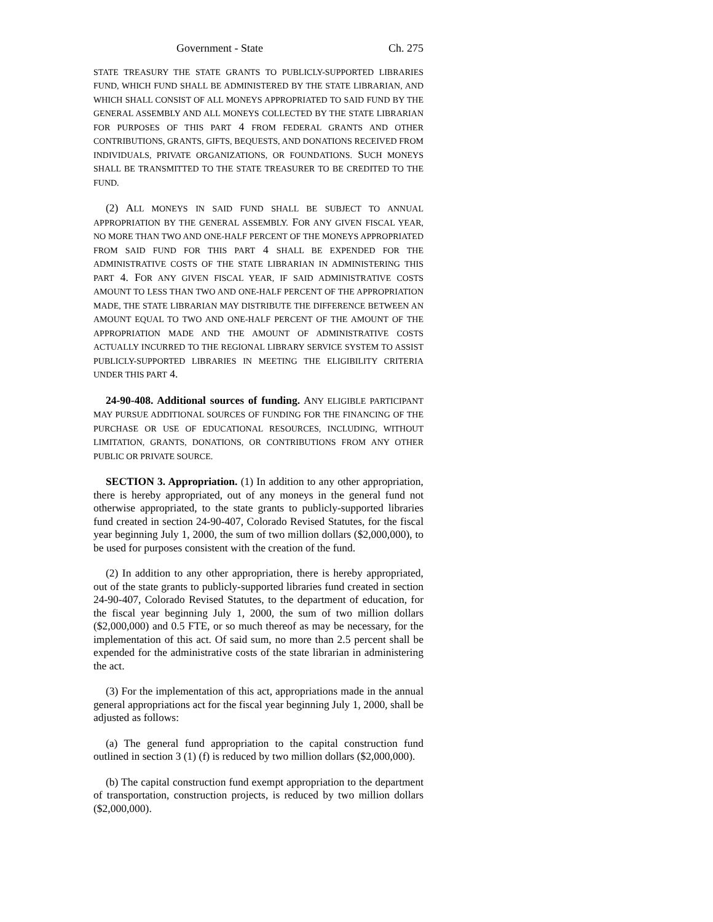Government - State Ch. 275
STATE TREASURY THE STATE GRANTS TO PUBLICLY-SUPPORTED LIBRARIES FUND, WHICH FUND SHALL BE ADMINISTERED BY THE STATE LIBRARIAN, AND WHICH SHALL CONSIST OF ALL MONEYS APPROPRIATED TO SAID FUND BY THE GENERAL ASSEMBLY AND ALL MONEYS COLLECTED BY THE STATE LIBRARIAN FOR PURPOSES OF THIS PART 4 FROM FEDERAL GRANTS AND OTHER CONTRIBUTIONS, GRANTS, GIFTS, BEQUESTS, AND DONATIONS RECEIVED FROM INDIVIDUALS, PRIVATE ORGANIZATIONS, OR FOUNDATIONS. SUCH MONEYS SHALL BE TRANSMITTED TO THE STATE TREASURER TO BE CREDITED TO THE FUND.
(2) ALL MONEYS IN SAID FUND SHALL BE SUBJECT TO ANNUAL APPROPRIATION BY THE GENERAL ASSEMBLY. FOR ANY GIVEN FISCAL YEAR, NO MORE THAN TWO AND ONE-HALF PERCENT OF THE MONEYS APPROPRIATED FROM SAID FUND FOR THIS PART 4 SHALL BE EXPENDED FOR THE ADMINISTRATIVE COSTS OF THE STATE LIBRARIAN IN ADMINISTERING THIS PART 4. FOR ANY GIVEN FISCAL YEAR, IF SAID ADMINISTRATIVE COSTS AMOUNT TO LESS THAN TWO AND ONE-HALF PERCENT OF THE APPROPRIATION MADE, THE STATE LIBRARIAN MAY DISTRIBUTE THE DIFFERENCE BETWEEN AN AMOUNT EQUAL TO TWO AND ONE-HALF PERCENT OF THE AMOUNT OF THE APPROPRIATION MADE AND THE AMOUNT OF ADMINISTRATIVE COSTS ACTUALLY INCURRED TO THE REGIONAL LIBRARY SERVICE SYSTEM TO ASSIST PUBLICLY-SUPPORTED LIBRARIES IN MEETING THE ELIGIBILITY CRITERIA UNDER THIS PART 4.
24-90-408. Additional sources of funding. ANY ELIGIBLE PARTICIPANT MAY PURSUE ADDITIONAL SOURCES OF FUNDING FOR THE FINANCING OF THE PURCHASE OR USE OF EDUCATIONAL RESOURCES, INCLUDING, WITHOUT LIMITATION, GRANTS, DONATIONS, OR CONTRIBUTIONS FROM ANY OTHER PUBLIC OR PRIVATE SOURCE.
SECTION 3. Appropriation. (1) In addition to any other appropriation, there is hereby appropriated, out of any moneys in the general fund not otherwise appropriated, to the state grants to publicly-supported libraries fund created in section 24-90-407, Colorado Revised Statutes, for the fiscal year beginning July 1, 2000, the sum of two million dollars ($2,000,000), to be used for purposes consistent with the creation of the fund.
(2) In addition to any other appropriation, there is hereby appropriated, out of the state grants to publicly-supported libraries fund created in section 24-90-407, Colorado Revised Statutes, to the department of education, for the fiscal year beginning July 1, 2000, the sum of two million dollars ($2,000,000) and 0.5 FTE, or so much thereof as may be necessary, for the implementation of this act. Of said sum, no more than 2.5 percent shall be expended for the administrative costs of the state librarian in administering the act.
(3) For the implementation of this act, appropriations made in the annual general appropriations act for the fiscal year beginning July 1, 2000, shall be adjusted as follows:
(a) The general fund appropriation to the capital construction fund outlined in section 3 (1) (f) is reduced by two million dollars ($2,000,000).
(b) The capital construction fund exempt appropriation to the department of transportation, construction projects, is reduced by two million dollars ($2,000,000).